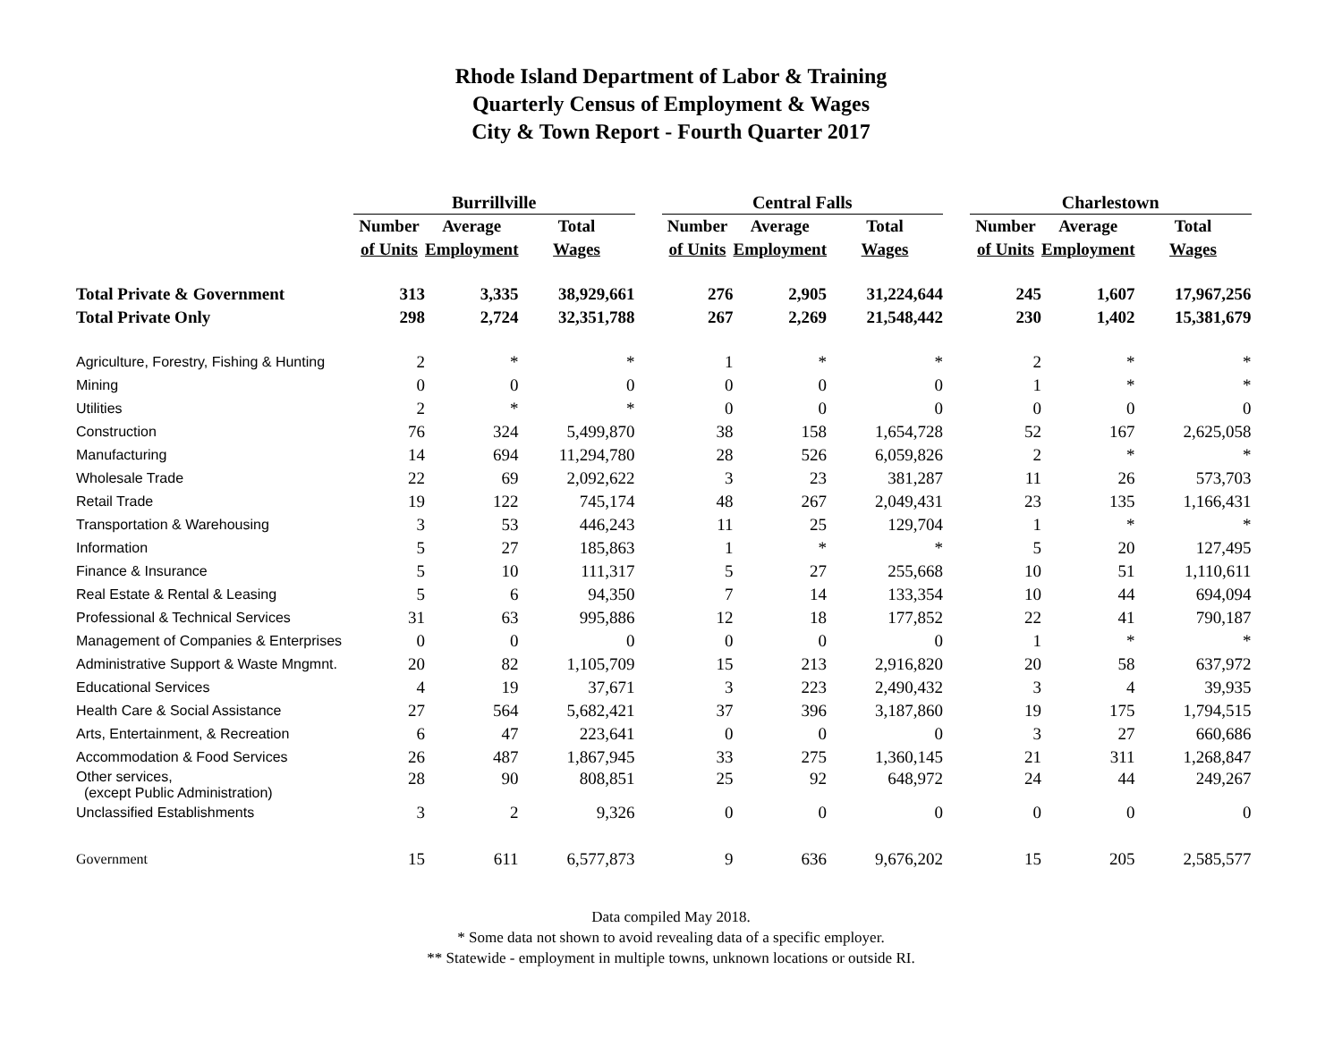Rhode Island Department of Labor & Training
Quarterly Census of Employment & Wages
City & Town Report - Fourth Quarter 2017
| | Burrillville | | | | Central Falls | | | | Charlestown | | |
| --- | --- | --- | --- | --- | --- | --- | --- | --- | --- | --- | --- |
| | Number | Average | Total | | Number | Average | Total | | Number | Average | Total |
| | of Units | Employment | Wages | | of Units | Employment | Wages | | of Units | Employment | Wages |
| Total Private & Government | 313 | 3,335 | 38,929,661 | | 276 | 2,905 | 31,224,644 | | 245 | 1,607 | 17,967,256 |
| Total Private Only | 298 | 2,724 | 32,351,788 | | 267 | 2,269 | 21,548,442 | | 230 | 1,402 | 15,381,679 |
| Agriculture, Forestry, Fishing & Hunting | 2 | * | * | | 1 | * | * | | 2 | * | * |
| Mining | 0 | 0 | 0 | | 0 | 0 | 0 | | 1 | * | * |
| Utilities | 2 | * | * | | 0 | 0 | 0 | | 0 | 0 | 0 |
| Construction | 76 | 324 | 5,499,870 | | 38 | 158 | 1,654,728 | | 52 | 167 | 2,625,058 |
| Manufacturing | 14 | 694 | 11,294,780 | | 28 | 526 | 6,059,826 | | 2 | * | * |
| Wholesale Trade | 22 | 69 | 2,092,622 | | 3 | 23 | 381,287 | | 11 | 26 | 573,703 |
| Retail Trade | 19 | 122 | 745,174 | | 48 | 267 | 2,049,431 | | 23 | 135 | 1,166,431 |
| Transportation & Warehousing | 3 | 53 | 446,243 | | 11 | 25 | 129,704 | | 1 | * | * |
| Information | 5 | 27 | 185,863 | | 1 | * | * | | 5 | 20 | 127,495 |
| Finance & Insurance | 5 | 10 | 111,317 | | 5 | 27 | 255,668 | | 10 | 51 | 1,110,611 |
| Real Estate & Rental & Leasing | 5 | 6 | 94,350 | | 7 | 14 | 133,354 | | 10 | 44 | 694,094 |
| Professional & Technical Services | 31 | 63 | 995,886 | | 12 | 18 | 177,852 | | 22 | 41 | 790,187 |
| Management of Companies & Enterprises | 0 | 0 | 0 | | 0 | 0 | 0 | | 1 | * | * |
| Administrative Support & Waste Mngmnt. | 20 | 82 | 1,105,709 | | 15 | 213 | 2,916,820 | | 20 | 58 | 637,972 |
| Educational Services | 4 | 19 | 37,671 | | 3 | 223 | 2,490,432 | | 3 | 4 | 39,935 |
| Health Care & Social Assistance | 27 | 564 | 5,682,421 | | 37 | 396 | 3,187,860 | | 19 | 175 | 1,794,515 |
| Arts, Entertainment, & Recreation | 6 | 47 | 223,641 | | 0 | 0 | 0 | | 3 | 27 | 660,686 |
| Accommodation & Food Services | 26 | 487 | 1,867,945 | | 33 | 275 | 1,360,145 | | 21 | 311 | 1,268,847 |
| Other services, (except Public Administration) | 28 | 90 | 808,851 | | 25 | 92 | 648,972 | | 24 | 44 | 249,267 |
| Unclassified Establishments | 3 | 2 | 9,326 | | 0 | 0 | 0 | | 0 | 0 | 0 |
| Government | 15 | 611 | 6,577,873 | | 9 | 636 | 9,676,202 | | 15 | 205 | 2,585,577 |
Data compiled May 2018.
* Some data not shown to avoid revealing data of a specific employer.
** Statewide - employment in multiple towns, unknown locations or outside RI.